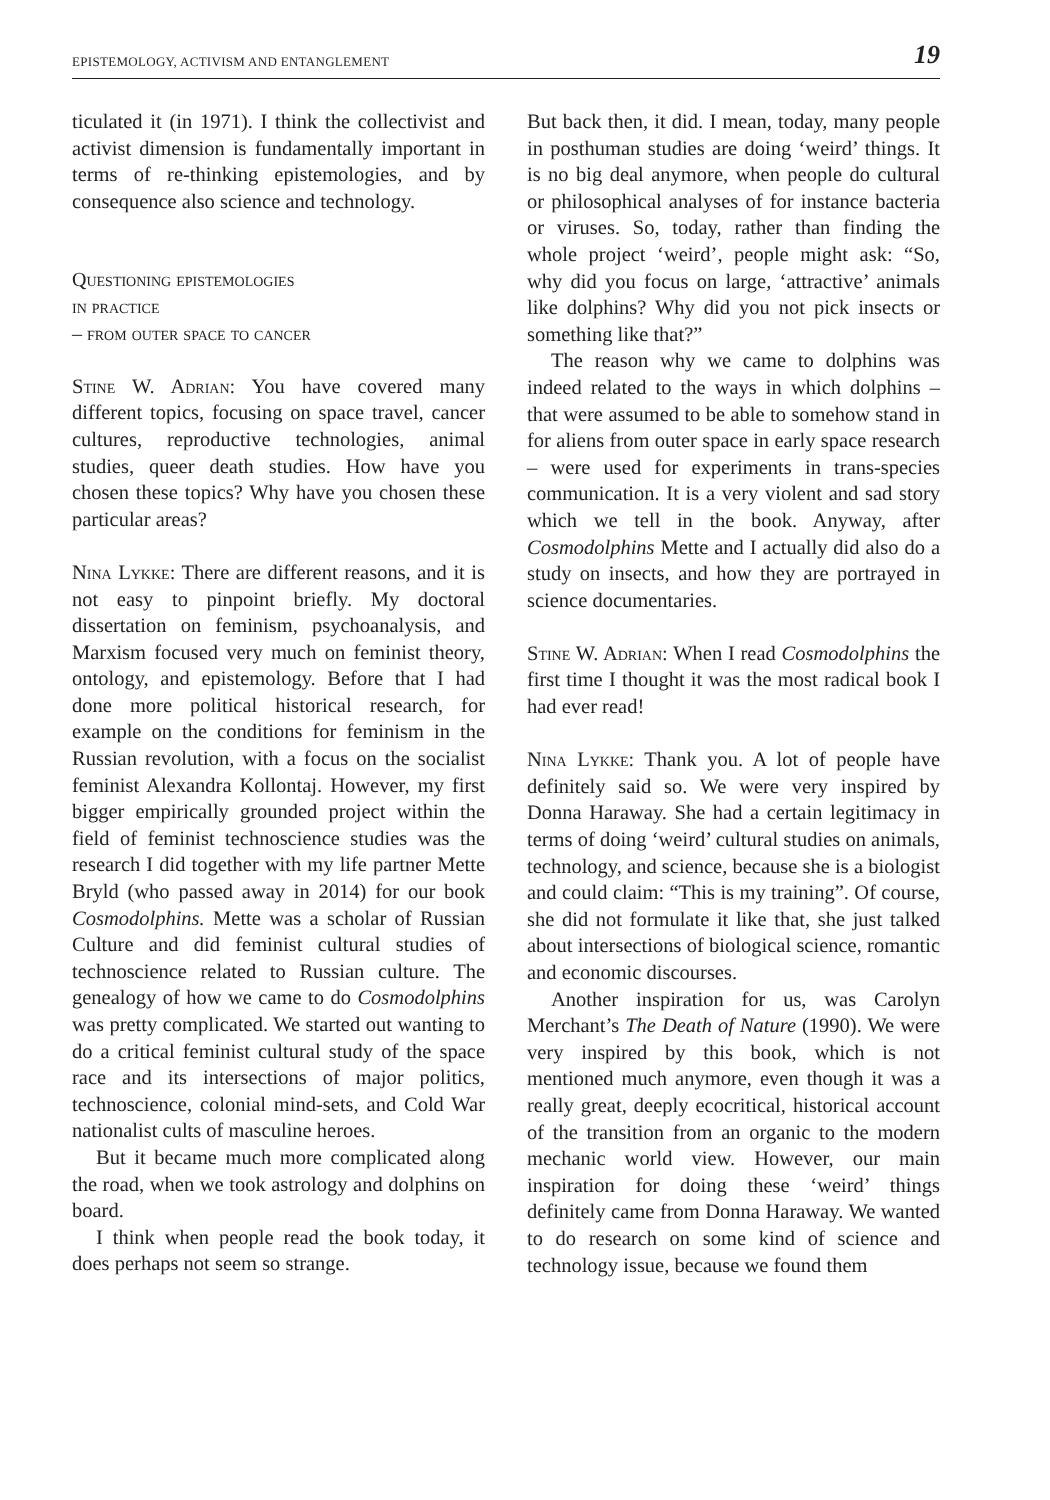EPISTEMOLOGY, ACTIVISM AND ENTANGLEMENT 19
ticulated it (in 1971). I think the collectivist and activist dimension is fundamentally important in terms of re-thinking epistemologies, and by consequence also science and technology.
Questioning epistemologies
in practice
– from outer space to cancer
Stine W. Adrian: You have covered many different topics, focusing on space travel, cancer cultures, reproductive technologies, animal studies, queer death studies. How have you chosen these topics? Why have you chosen these particular areas?
Nina Lykke: There are different reasons, and it is not easy to pinpoint briefly. My doctoral dissertation on feminism, psychoanalysis, and Marxism focused very much on feminist theory, ontology, and epistemology. Before that I had done more political historical research, for example on the conditions for feminism in the Russian revolution, with a focus on the socialist feminist Alexandra Kollontaj. However, my first bigger empirically grounded project within the field of feminist technoscience studies was the research I did together with my life partner Mette Bryld (who passed away in 2014) for our book Cosmodolphins. Mette was a scholar of Russian Culture and did feminist cultural studies of technoscience related to Russian culture. The genealogy of how we came to do Cosmodolphins was pretty complicated. We started out wanting to do a critical feminist cultural study of the space race and its intersections of major politics, technoscience, colonial mind-sets, and Cold War nationalist cults of masculine heroes.
But it became much more complicated along the road, when we took astrology and dolphins on board.
I think when people read the book today, it does perhaps not seem so strange.
But back then, it did. I mean, today, many people in posthuman studies are doing ‘weird’ things. It is no big deal anymore, when people do cultural or philosophical analyses of for instance bacteria or viruses. So, today, rather than finding the whole project ‘weird’, people might ask: “So, why did you focus on large, ‘attractive’ animals like dolphins? Why did you not pick insects or something like that?”
The reason why we came to dolphins was indeed related to the ways in which dolphins – that were assumed to be able to somehow stand in for aliens from outer space in early space research – were used for experiments in trans-species communication. It is a very violent and sad story which we tell in the book. Anyway, after Cosmodolphins Mette and I actually did also do a study on insects, and how they are portrayed in science documentaries.
Stine W. Adrian: When I read Cosmodolphins the first time I thought it was the most radical book I had ever read!
Nina Lykke: Thank you. A lot of people have definitely said so. We were very inspired by Donna Haraway. She had a certain legitimacy in terms of doing ‘weird’ cultural studies on animals, technology, and science, because she is a biologist and could claim: “This is my training”. Of course, she did not formulate it like that, she just talked about intersections of biological science, romantic and economic discourses.
Another inspiration for us, was Carolyn Merchant’s The Death of Nature (1990). We were very inspired by this book, which is not mentioned much anymore, even though it was a really great, deeply ecocritical, historical account of the transition from an organic to the modern mechanic world view. However, our main inspiration for doing these ‘weird’ things definitely came from Donna Haraway. We wanted to do research on some kind of science and technology issue, because we found them